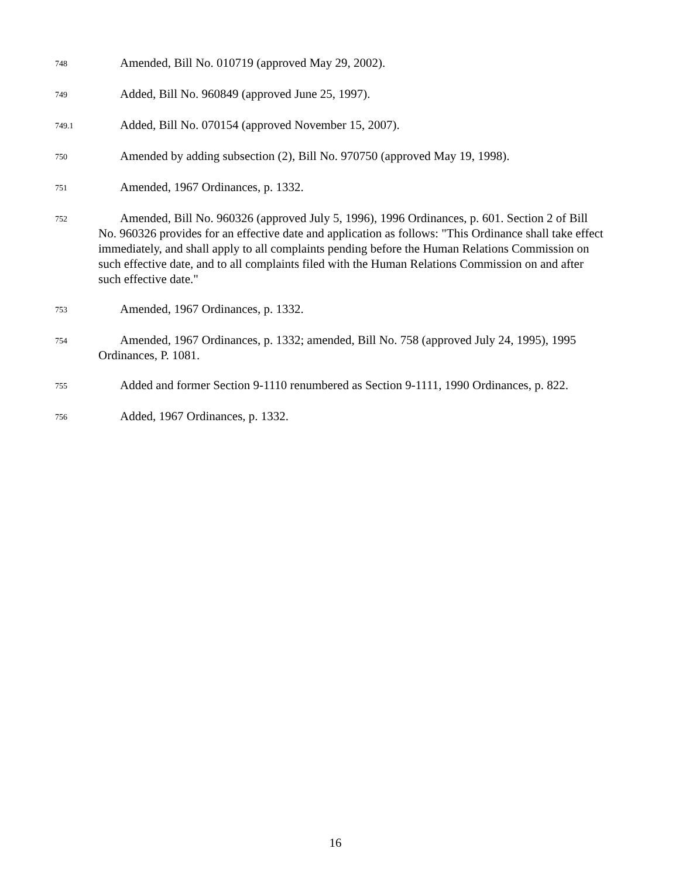748
Amended, Bill No. 010719 (approved May 29, 2002).
749
Added, Bill No. 960849 (approved June 25, 1997).
749.1
Added, Bill No. 070154 (approved November 15, 2007).
750
Amended by adding subsection (2), Bill No. 970750 (approved May 19, 1998).
751
Amended, 1967 Ordinances, p. 1332.
752
Amended, Bill No. 960326 (approved July 5, 1996), 1996 Ordinances, p. 601. Section 2 of Bill No. 960326 provides for an effective date and application as follows: "This Ordinance shall take effect immediately, and shall apply to all complaints pending before the Human Relations Commission on such effective date, and to all complaints filed with the Human Relations Commission on and after such effective date."
753
Amended, 1967 Ordinances, p. 1332.
754
Amended, 1967 Ordinances, p. 1332; amended, Bill No. 758 (approved July 24, 1995), 1995 Ordinances, P. 1081.
755
Added and former Section 9-1110 renumbered as Section 9-1111, 1990 Ordinances, p. 822.
756
Added, 1967 Ordinances, p. 1332.
16